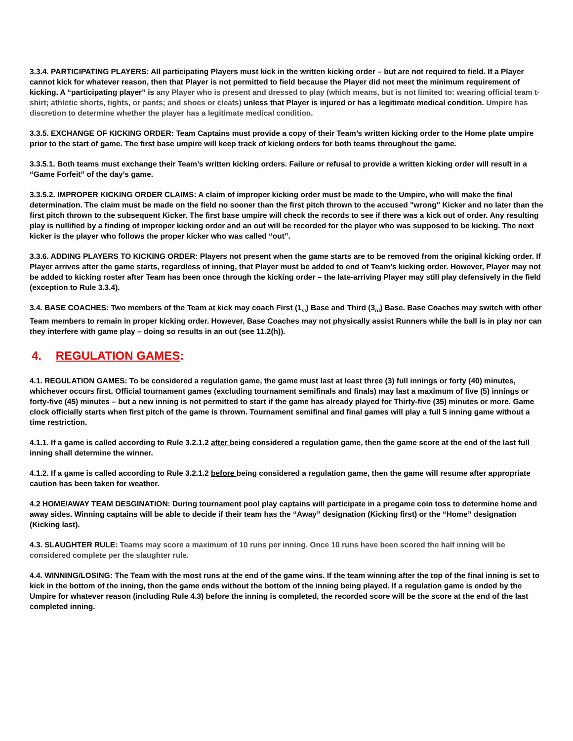3.3.4. PARTICIPATING PLAYERS: All participating Players must kick in the written kicking order – but are not required to field. If a Player cannot kick for whatever reason, then that Player is not permitted to field because the Player did not meet the minimum requirement of kicking. A “participating player” is any Player who is present and dressed to play (which means, but is not limited to: wearing official team t-shirt; athletic shorts, tights, or pants; and shoes or cleats) unless that Player is injured or has a legitimate medical condition. Umpire has discretion to determine whether the player has a legitimate medical condition.
3.3.5. EXCHANGE OF KICKING ORDER: Team Captains must provide a copy of their Team’s written kicking order to the Home plate umpire prior to the start of game. The first base umpire will keep track of kicking orders for both teams throughout the game.
3.3.5.1. Both teams must exchange their Team’s written kicking orders. Failure or refusal to provide a written kicking order will result in a “Game Forfeit” of the day’s game.
3.3.5.2. IMPROPER KICKING ORDER CLAIMS: A claim of improper kicking order must be made to the Umpire, who will make the final determination. The claim must be made on the field no sooner than the first pitch thrown to the accused "wrong" Kicker and no later than the first pitch thrown to the subsequent Kicker. The first base umpire will check the records to see if there was a kick out of order. Any resulting play is nullified by a finding of improper kicking order and an out will be recorded for the player who was supposed to be kicking. The next kicker is the player who follows the proper kicker who was called “out”.
3.3.6. ADDING PLAYERS TO KICKING ORDER: Players not present when the game starts are to be removed from the original kicking order. If Player arrives after the game starts, regardless of inning, that Player must be added to end of Team’s kicking order. However, Player may not be added to kicking roster after Team has been once through the kicking order – the late-arriving Player may still play defensively in the field (exception to Rule 3.3.4).
3.4. BASE COACHES: Two members of the Team at kick may coach First (1<sub>st</sub>) Base and Third (3<sub>rd</sub>) Base. Base Coaches may switch with other Team members to remain in proper kicking order. However, Base Coaches may not physically assist Runners while the ball is in play nor can they interfere with game play – doing so results in an out (see 11.2(h)).
4. REGULATION GAMES:
4.1. REGULATION GAMES: To be considered a regulation game, the game must last at least three (3) full innings or forty (40) minutes, whichever occurs first. Official tournament games (excluding tournament semifinals and finals) may last a maximum of five (5) innings or forty-five (45) minutes – but a new inning is not permitted to start if the game has already played for Thirty-five (35) minutes or more. Game clock officially starts when first pitch of the game is thrown. Tournament semifinal and final games will play a full 5 inning game without a time restriction.
4.1.1. If a game is called according to Rule 3.2.1.2 after being considered a regulation game, then the game score at the end of the last full inning shall determine the winner.
4.1.2. If a game is called according to Rule 3.2.1.2 before being considered a regulation game, then the game will resume after appropriate caution has been taken for weather.
4.2 HOME/AWAY TEAM DESGINATION: During tournament pool play captains will participate in a pregame coin toss to determine home and away sides. Winning captains will be able to decide if their team has the “Away” designation (Kicking first) or the “Home” designation (Kicking last).
4.3. SLAUGHTER RULE: Teams may score a maximum of 10 runs per inning. Once 10 runs have been scored the half inning will be considered complete per the slaughter rule.
4.4. WINNING/LOSING: The Team with the most runs at the end of the game wins. If the team winning after the top of the final inning is set to kick in the bottom of the inning, then the game ends without the bottom of the inning being played. If a regulation game is ended by the Umpire for whatever reason (including Rule 4.3) before the inning is completed, the recorded score will be the score at the end of the last completed inning.